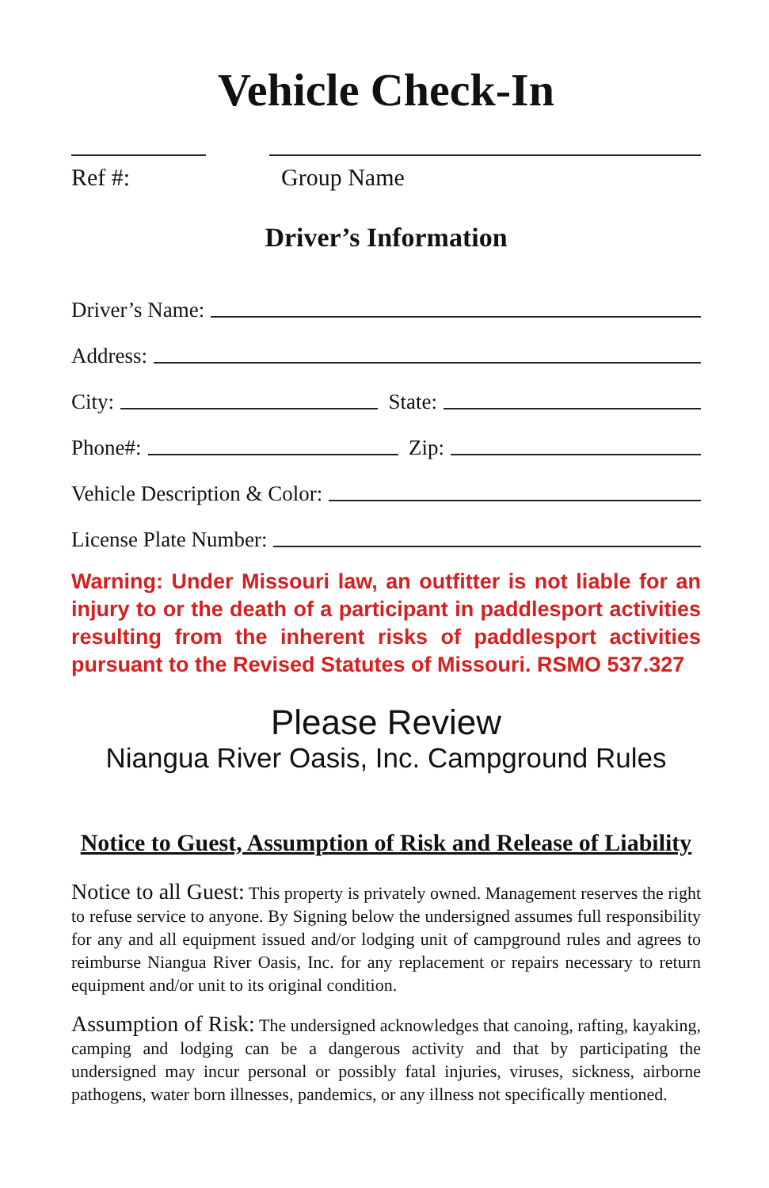Vehicle Check-In
Ref #: Group Name
Driver’s Information
Driver’s Name:
Address:
City: State:
Phone#: Zip:
Vehicle Description & Color:
License Plate Number:
Warning: Under Missouri law, an outfitter is not liable for an injury to or the death of a participant in paddlesport activities resulting from the inherent risks of paddlesport activities pursuant to the Revised Statutes of Missouri. RSMO 537.327
Please Review
Niangua River Oasis, Inc. Campground Rules
Notice to Guest, Assumption of Risk and Release of Liability
Notice to all Guest: This property is privately owned. Management reserves the right to refuse service to anyone. By Signing below the undersigned assumes full responsibility for any and all equipment issued and/or lodging unit of campground rules and agrees to reimburse Niangua River Oasis, Inc. for any replacement or repairs necessary to return equipment and/or unit to its original condition.
Assumption of Risk: The undersigned acknowledges that canoing, rafting, kayaking, camping and lodging can be a dangerous activity and that by participating the undersigned may incur personal or possibly fatal injuries, viruses, sickness, airborne pathogens, water born illnesses, pandemics, or any illness not specifically mentioned.